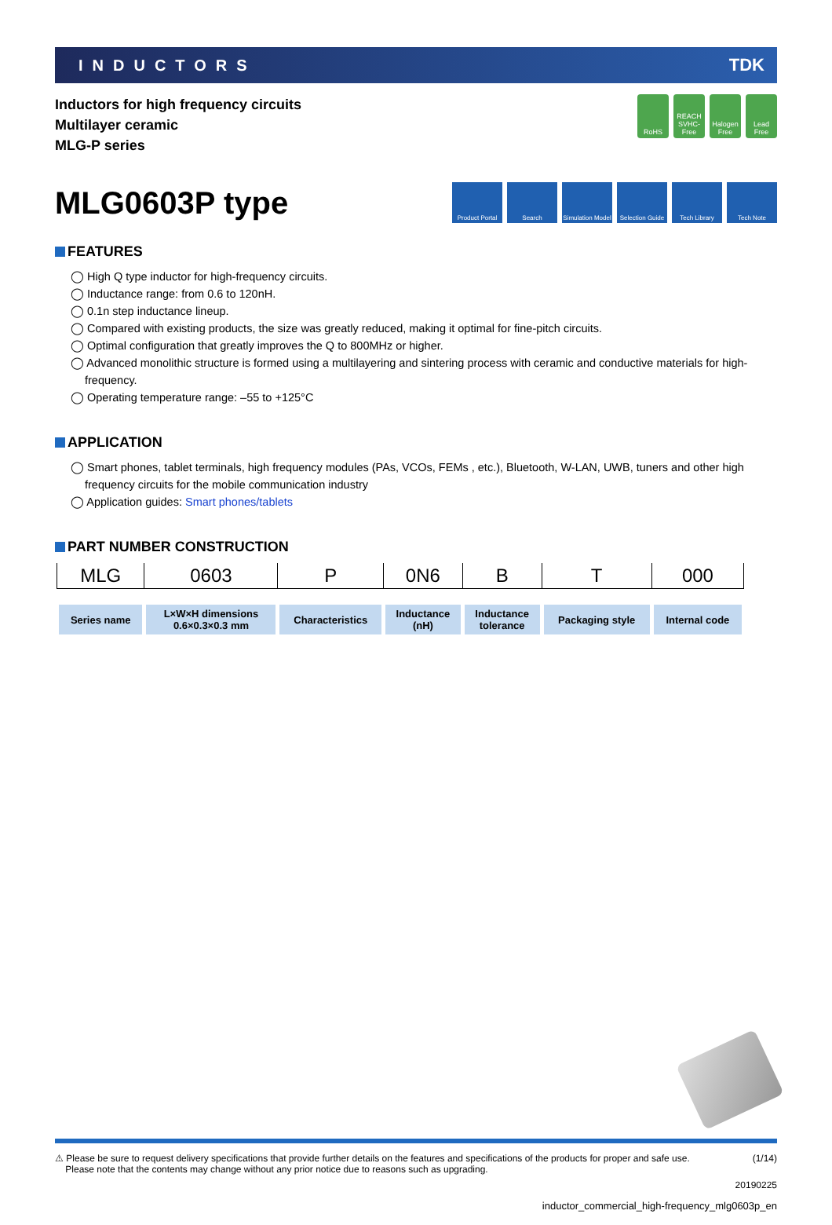INDUCTORS TDK
Inductors for high frequency circuits
Multilayer ceramic
MLG-P series
RoHS REACH SVHC-Free
Halogen Free
Lead Free
MLG0603P type
Product Portal
Search Simulation Model
Selection Guide
Tech Library Tech Note
FEATURES
◯ High Q type inductor for high-frequency circuits.
◯ Inductance range: from 0.6 to 120nH.
◯ 0.1n step inductance lineup.
◯ Compared with existing products, the size was greatly reduced, making it optimal for fine-pitch circuits.
◯ Optimal configuration that greatly improves the Q to 800MHz or higher.
◯ Advanced monolithic structure is formed using a multilayering and sintering process with ceramic and conductive materials for high-frequency.
◯ Operating temperature range: –55 to +125°C
APPLICATION
◯ Smart phones, tablet terminals, high frequency modules (PAs, VCOs, FEMs , etc.), Bluetooth, W-LAN, UWB, tuners and other high frequency circuits for the mobile communication industry
◯ Application guides: Smart phones/tablets
PART NUMBER CONSTRUCTION
| MLG | 0603 | P | 0N6 | B | T | 000 |
| Series name | L×W×H dimensions 0.6×0.3×0.3 mm | Characteristics | Inductance (nH) | Inductance tolerance | Packaging style | Internal code |
⚠ Please be sure to request delivery specifications that provide further details on the features and specifications of the products for proper and safe use.
Please note that the contents may change without any prior notice due to reasons such as upgrading. (1/14)
20190225
inductor_commercial_high-frequency_mlg0603p_en